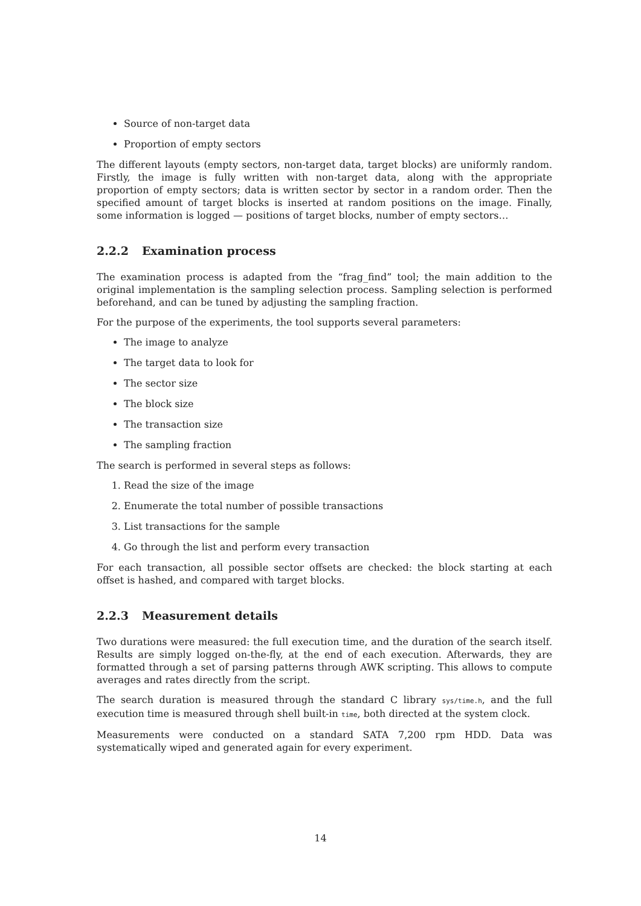Source of non-target data
Proportion of empty sectors
The different layouts (empty sectors, non-target data, target blocks) are uniformly random. Firstly, the image is fully written with non-target data, along with the appropriate proportion of empty sectors; data is written sector by sector in a random order. Then the specified amount of target blocks is inserted at random positions on the image. Finally, some information is logged — positions of target blocks, number of empty sectors…
2.2.2 Examination process
The examination process is adapted from the “frag_find” tool; the main addition to the original implementation is the sampling selection process. Sampling selection is performed beforehand, and can be tuned by adjusting the sampling fraction.
For the purpose of the experiments, the tool supports several parameters:
The image to analyze
The target data to look for
The sector size
The block size
The transaction size
The sampling fraction
The search is performed in several steps as follows:
1. Read the size of the image
2. Enumerate the total number of possible transactions
3. List transactions for the sample
4. Go through the list and perform every transaction
For each transaction, all possible sector offsets are checked: the block starting at each offset is hashed, and compared with target blocks.
2.2.3 Measurement details
Two durations were measured: the full execution time, and the duration of the search itself. Results are simply logged on-the-fly, at the end of each execution. Afterwards, they are formatted through a set of parsing patterns through AWK scripting. This allows to compute averages and rates directly from the script.
The search duration is measured through the standard C library sys/time.h, and the full execution time is measured through shell built-in time, both directed at the system clock.
Measurements were conducted on a standard SATA 7,200 rpm HDD. Data was systematically wiped and generated again for every experiment.
14